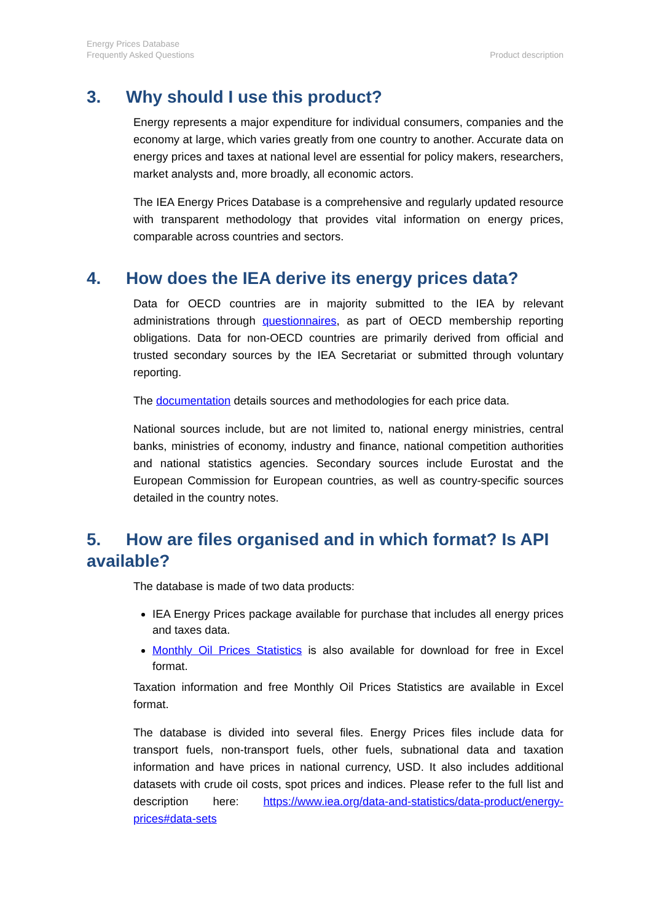Energy Prices Database
Frequently Asked Questions
Product description
3. Why should I use this product?
Energy represents a major expenditure for individual consumers, companies and the economy at large, which varies greatly from one country to another. Accurate data on energy prices and taxes at national level are essential for policy makers, researchers, market analysts and, more broadly, all economic actors.
The IEA Energy Prices Database is a comprehensive and regularly updated resource with transparent methodology that provides vital information on energy prices, comparable across countries and sectors.
4. How does the IEA derive its energy prices data?
Data for OECD countries are in majority submitted to the IEA by relevant administrations through questionnaires, as part of OECD membership reporting obligations. Data for non-OECD countries are primarily derived from official and trusted secondary sources by the IEA Secretariat or submitted through voluntary reporting.
The documentation details sources and methodologies for each price data.
National sources include, but are not limited to, national energy ministries, central banks, ministries of economy, industry and finance, national competition authorities and national statistics agencies. Secondary sources include Eurostat and the European Commission for European countries, as well as country-specific sources detailed in the country notes.
5. How are files organised and in which format? Is API available?
The database is made of two data products:
IEA Energy Prices package available for purchase that includes all energy prices and taxes data.
Monthly Oil Prices Statistics is also available for download for free in Excel format.
Taxation information and free Monthly Oil Prices Statistics are available in Excel format.
The database is divided into several files. Energy Prices files include data for transport fuels, non-transport fuels, other fuels, subnational data and taxation information and have prices in national currency, USD. It also includes additional datasets with crude oil costs, spot prices and indices. Please refer to the full list and description here: https://www.iea.org/data-and-statistics/data-product/energy-prices#data-sets